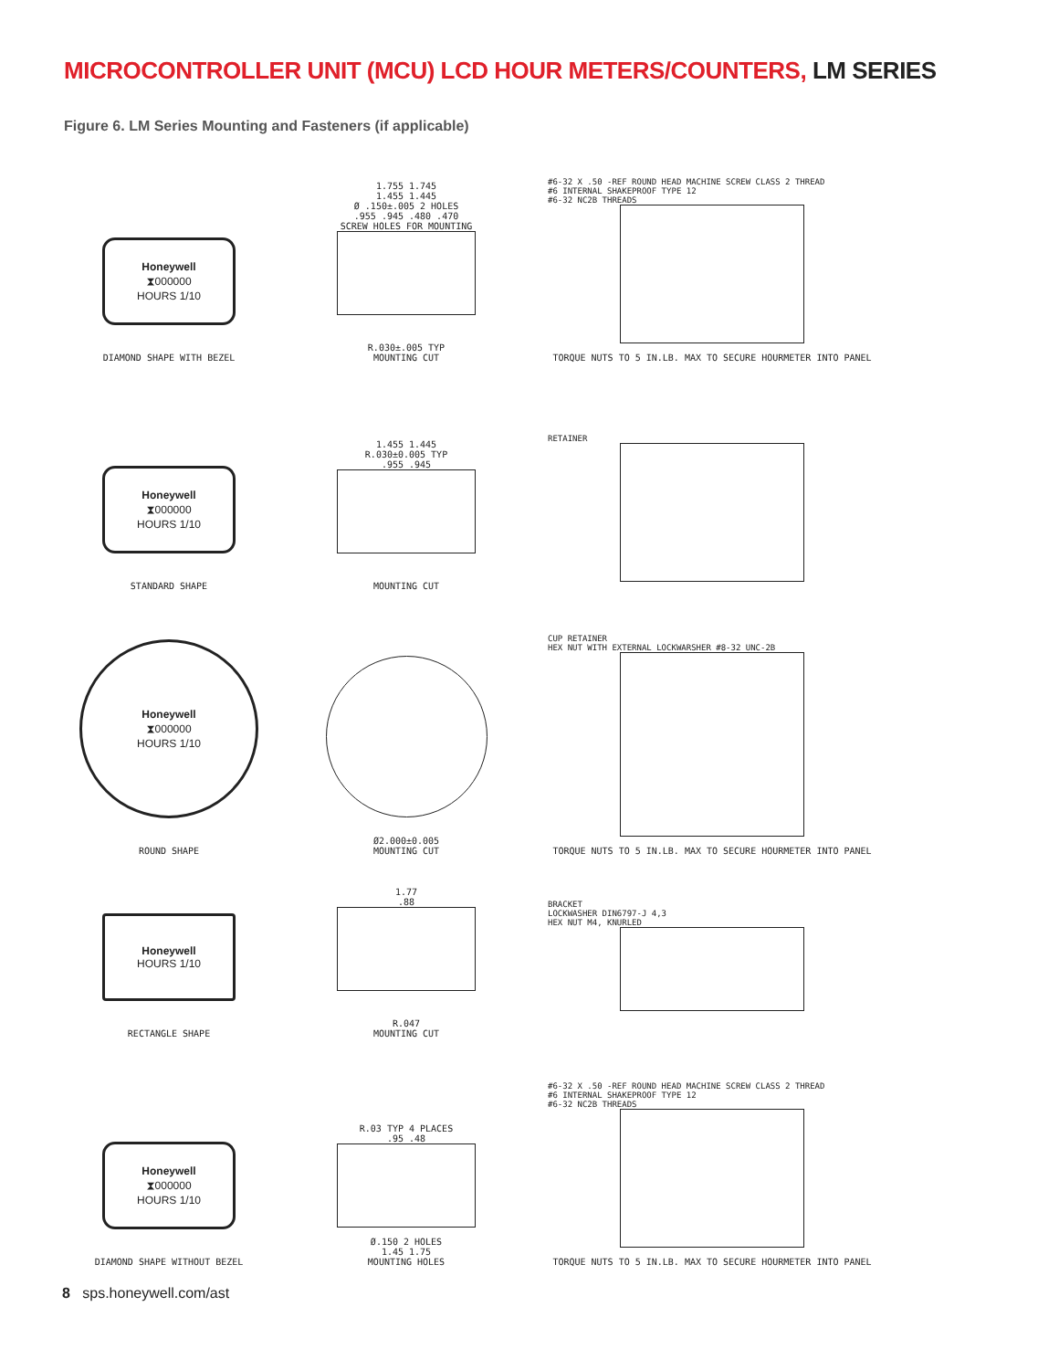MICROCONTROLLER UNIT (MCU) LCD HOUR METERS/COUNTERS, LM SERIES
Figure 6. LM Series Mounting and Fasteners (if applicable)
Honeywell
⧗000000
HOURS 1/10
DIAMOND SHAPE WITH BEZEL
1.755 1.745
1.455 1.445
Ø .150±.005 2 HOLES
.955 .945 .480 .470
SCREW HOLES FOR MOUNTING
R.030±.005 TYP
MOUNTING CUT
#6-32 X .50 -REF ROUND HEAD MACHINE SCREW CLASS 2 THREAD
#6 INTERNAL SHAKEPROOF TYPE 12
#6-32 NC2B THREADS
TORQUE NUTS TO 5 IN.LB. MAX TO SECURE HOURMETER INTO PANEL
Honeywell
⧗000000
HOURS 1/10
STANDARD SHAPE
1.455 1.445
R.030±0.005 TYP
.955 .945
MOUNTING CUT
RETAINER
Honeywell
⧗000000
HOURS 1/10
ROUND SHAPE
Ø2.000±0.005
MOUNTING CUT
CUP RETAINER
HEX NUT WITH EXTERNAL LOCKWARSHER #8-32 UNC-2B
TORQUE NUTS TO 5 IN.LB. MAX TO SECURE HOURMETER INTO PANEL
Honeywell
HOURS 1/10
RECTANGLE SHAPE
1.77
.88
R.047
MOUNTING CUT
BRACKET
LOCKWASHER DIN6797-J 4,3
HEX NUT M4, KNURLED
Honeywell
⧗000000
HOURS 1/10
DIAMOND SHAPE WITHOUT BEZEL
R.03 TYP 4 PLACES
.95 .48
Ø.150 2 HOLES
1.45 1.75
MOUNTING HOLES
#6-32 X .50 -REF ROUND HEAD MACHINE SCREW CLASS 2 THREAD
#6 INTERNAL SHAKEPROOF TYPE 12
#6-32 NC2B THREADS
TORQUE NUTS TO 5 IN.LB. MAX TO SECURE HOURMETER INTO PANEL
8 sps.honeywell.com/ast